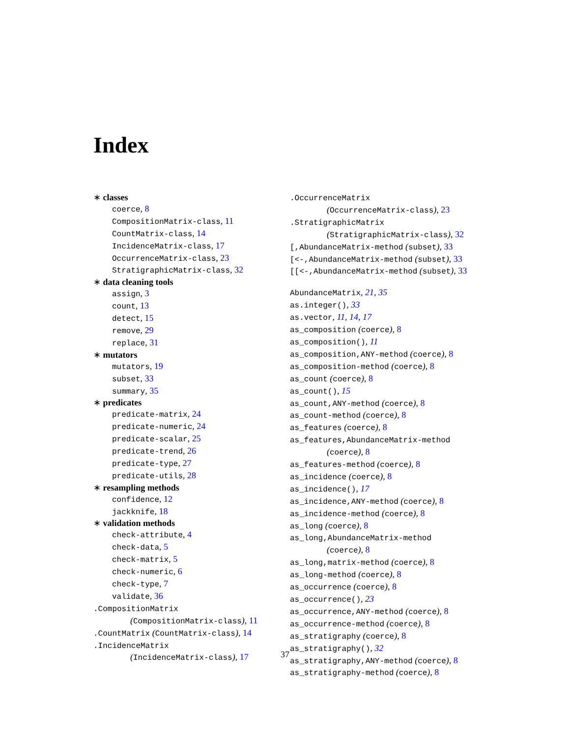Index
∗ classes
coerce, 8
CompositionMatrix-class, 11
CountMatrix-class, 14
IncidenceMatrix-class, 17
OccurrenceMatrix-class, 23
StratigraphicMatrix-class, 32
∗ data cleaning tools
assign, 3
count, 13
detect, 15
remove, 29
replace, 31
∗ mutators
mutators, 19
subset, 33
summary, 35
∗ predicates
predicate-matrix, 24
predicate-numeric, 24
predicate-scalar, 25
predicate-trend, 26
predicate-type, 27
predicate-utils, 28
∗ resampling methods
confidence, 12
jackknife, 18
∗ validation methods
check-attribute, 4
check-data, 5
check-matrix, 5
check-numeric, 6
check-type, 7
validate, 36
.CompositionMatrix
(CompositionMatrix-class), 11
.CountMatrix (CountMatrix-class), 14
.IncidenceMatrix
(IncidenceMatrix-class), 17
.OccurrenceMatrix
(OccurrenceMatrix-class), 23
.StratigraphicMatrix
(StratigraphicMatrix-class), 32
[,AbundanceMatrix-method (subset), 33
[<-,AbundanceMatrix-method (subset), 33
[[<-,AbundanceMatrix-method (subset), 33
AbundanceMatrix, 21, 35
as.integer(), 33
as.vector, 11, 14, 17
as_composition (coerce), 8
as_composition(), 11
as_composition,ANY-method (coerce), 8
as_composition-method (coerce), 8
as_count (coerce), 8
as_count(), 15
as_count,ANY-method (coerce), 8
as_count-method (coerce), 8
as_features (coerce), 8
as_features,AbundanceMatrix-method
(coerce), 8
as_features-method (coerce), 8
as_incidence (coerce), 8
as_incidence(), 17
as_incidence,ANY-method (coerce), 8
as_incidence-method (coerce), 8
as_long (coerce), 8
as_long,AbundanceMatrix-method
(coerce), 8
as_long,matrix-method (coerce), 8
as_long-method (coerce), 8
as_occurrence (coerce), 8
as_occurrence(), 23
as_occurrence,ANY-method (coerce), 8
as_occurrence-method (coerce), 8
as_stratigraphy (coerce), 8
as_stratigraphy(), 32
as_stratigraphy,ANY-method (coerce), 8
as_stratigraphy-method (coerce), 8
37